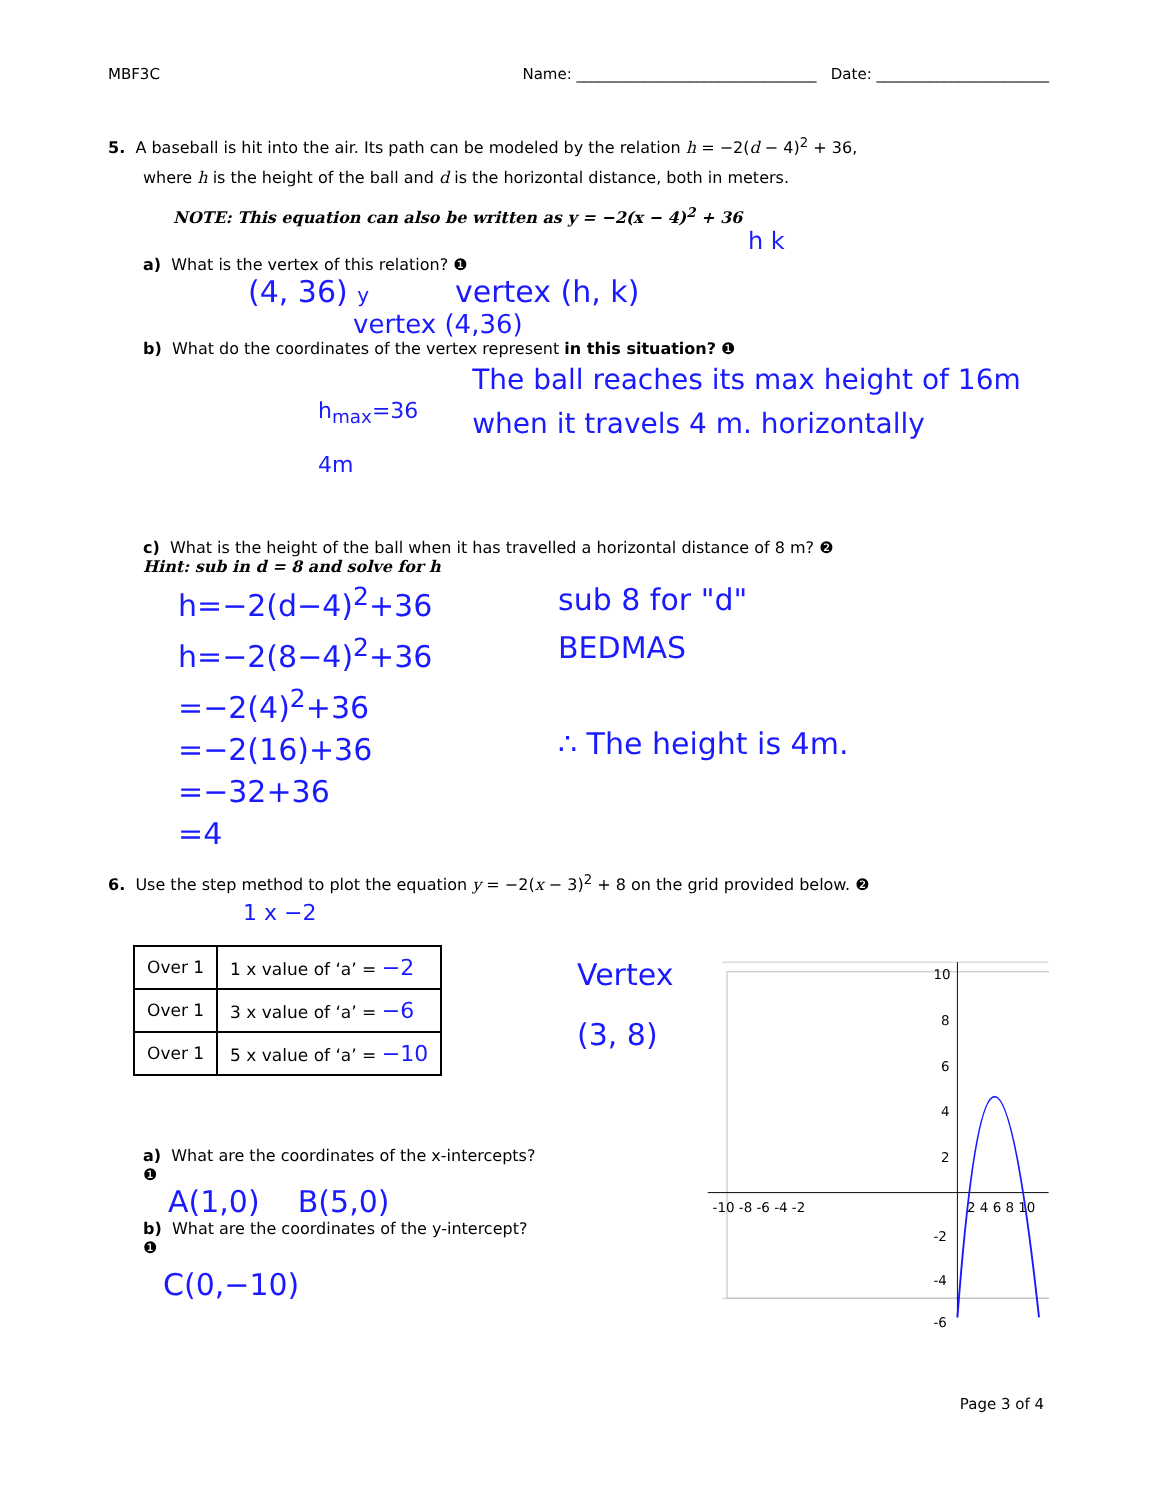MBF3C Name: ________________________________ Date: _______________________
5. A baseball is hit into the air. Its path can be modeled by the relation h = −2(d − 4)<sup>2</sup> + 36,
where h is the height of the ball and d is the horizontal distance, both in meters.
NOTE: This equation can also be written as y = −2(x − 4)<sup>2</sup> + 36
h k
a) What is the vertex of this relation? ❶
(4, 36) y vertex (h, k)
vertex (4,36)
b) What do the coordinates of the vertex represent in this situation? ❶
h<sub>max</sub>=36
4m
The ball reaches its max height of 16m when it travels 4 m. horizontally
c) What is the height of the ball when it has travelled a horizontal distance of 8 m? ❷
Hint: sub in d = 8 and solve for h
h=−2(d−4)<sup>2</sup>+36
h=−2(8−4)<sup>2</sup>+36
=−2(4)<sup>2</sup>+36
=−2(16)+36
=−32+36
=4
sub 8 for "d"
BEDMAS
∴ The height is 4m.
6. Use the step method to plot the equation y = −2(x − 3)<sup>2</sup> + 8 on the grid provided below. ❷
1 x −2
| Over 1 | 1 x value of ‘a’ = −2 |
| Over 1 | 3 x value of ‘a’ = −6 |
| Over 1 | 5 x value of ‘a’ = −10 |
a) What are the coordinates of the x-intercepts? ❶
A(1,0) B(5,0)
b) What are the coordinates of the y-intercept? ❶
C(0,−10)
Vertex
(3, 8)
-10 -8 -6 -4 -2
2 4 6 8 10
10
8
6
4
2
-2
-4
-6
Page 3 of 4